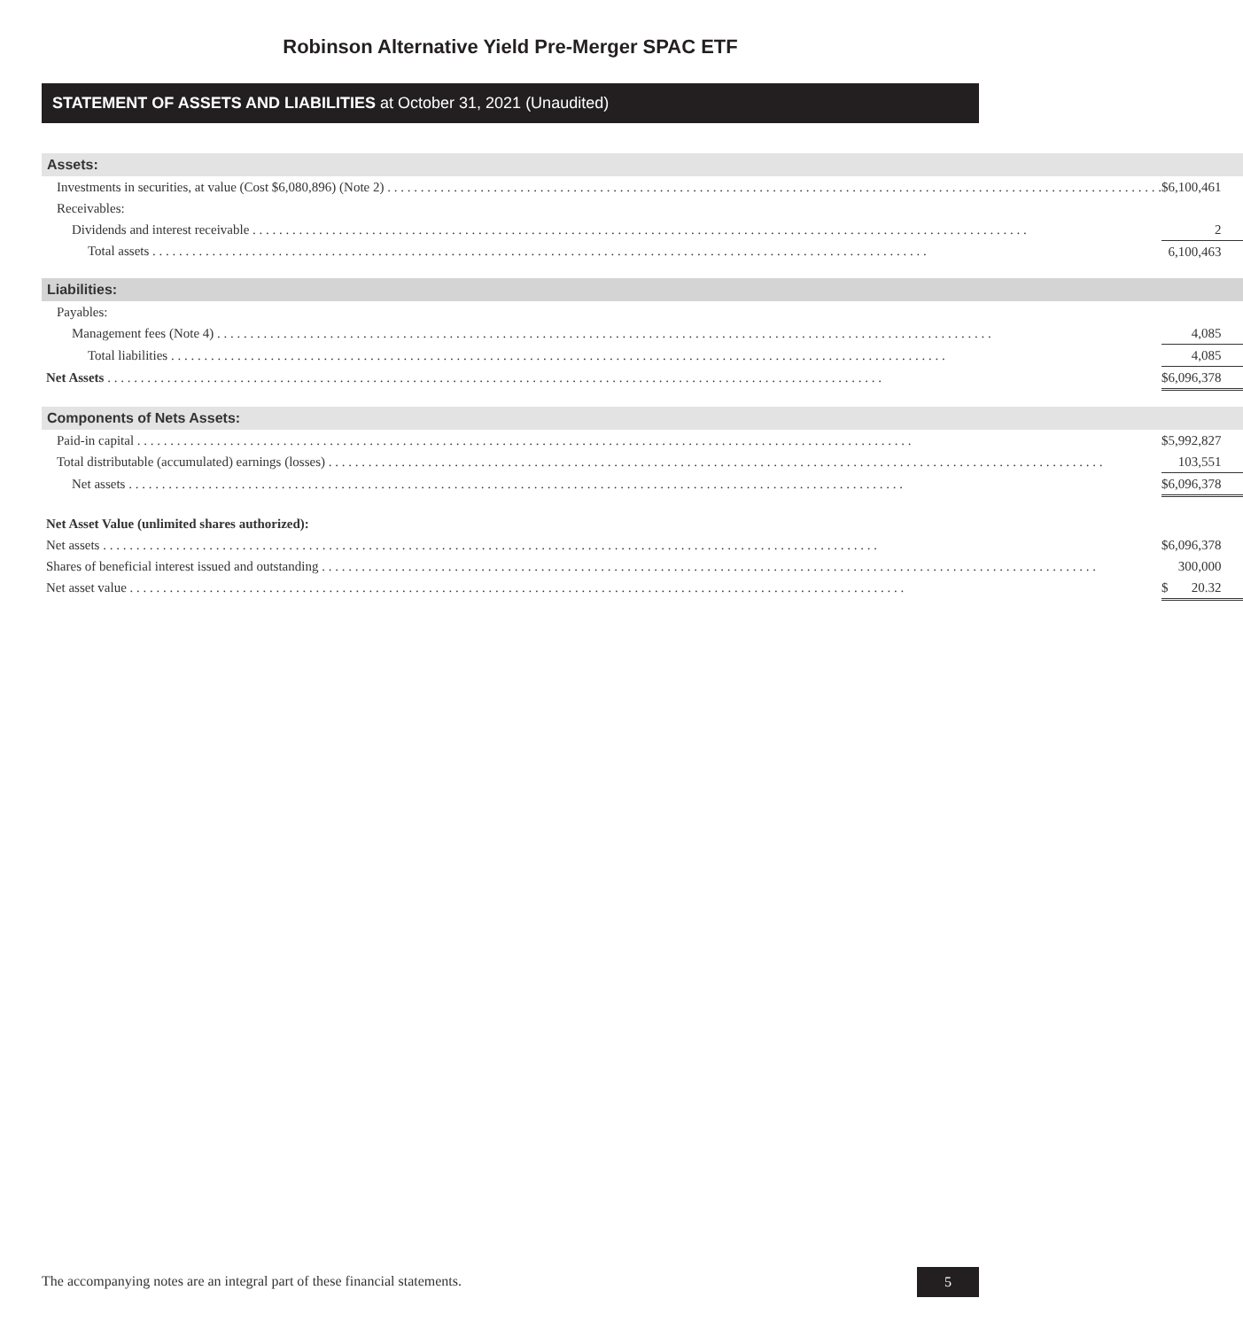Robinson Alternative Yield Pre-Merger SPAC ETF
STATEMENT OF ASSETS AND LIABILITIES at October 31, 2021 (Unaudited)
| Assets: | | |
| Investments in securities, at value (Cost $6,080,896) (Note 2) | $ | 6,100,461 |
| Receivables: | | |
| Dividends and interest receivable | | 2 |
| Total assets | | 6,100,463 |
| Liabilities: | | |
| Payables: | | |
| Management fees (Note 4) | | 4,085 |
| Total liabilities | | 4,085 |
| Net Assets | $ | 6,096,378 |
| Components of Nets Assets: | | |
| Paid-in capital | $ | 5,992,827 |
| Total distributable (accumulated) earnings (losses) | | 103,551 |
| Net assets | $ | 6,096,378 |
| Net Asset Value (unlimited shares authorized): | | |
| Net assets | $ | 6,096,378 |
| Shares of beneficial interest issued and outstanding | | 300,000 |
| Net asset value | $ | 20.32 |
The accompanying notes are an integral part of these financial statements.
5